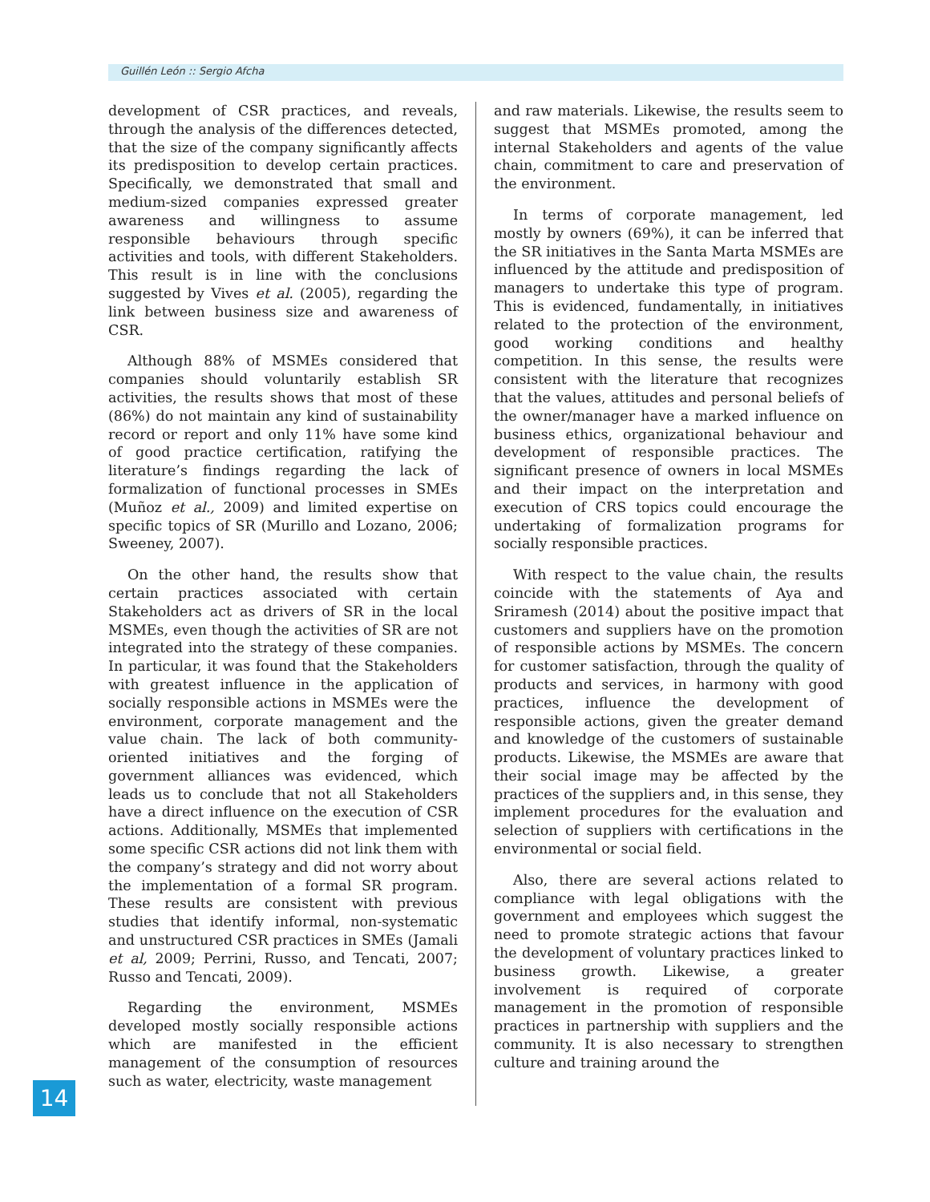Guillén León :: Sergio Afcha
development of CSR practices, and reveals, through the analysis of the differences detected, that the size of the company significantly affects its predisposition to develop certain practices. Specifically, we demonstrated that small and medium-sized companies expressed greater awareness and willingness to assume responsible behaviours through specific activities and tools, with different Stakeholders. This result is in line with the conclusions suggested by Vives et al. (2005), regarding the link between business size and awareness of CSR.
Although 88% of MSMEs considered that companies should voluntarily establish SR activities, the results shows that most of these (86%) do not maintain any kind of sustainability record or report and only 11% have some kind of good practice certification, ratifying the literature’s findings regarding the lack of formalization of functional processes in SMEs (Muñoz et al., 2009) and limited expertise on specific topics of SR (Murillo and Lozano, 2006; Sweeney, 2007).
On the other hand, the results show that certain practices associated with certain Stakeholders act as drivers of SR in the local MSMEs, even though the activities of SR are not integrated into the strategy of these companies. In particular, it was found that the Stakeholders with greatest influence in the application of socially responsible actions in MSMEs were the environment, corporate management and the value chain. The lack of both community-oriented initiatives and the forging of government alliances was evidenced, which leads us to conclude that not all Stakeholders have a direct influence on the execution of CSR actions. Additionally, MSMEs that implemented some specific CSR actions did not link them with the company’s strategy and did not worry about the implementation of a formal SR program. These results are consistent with previous studies that identify informal, non-systematic and unstructured CSR practices in SMEs (Jamali et al, 2009; Perrini, Russo, and Tencati, 2007; Russo and Tencati, 2009).
Regarding the environment, MSMEs developed mostly socially responsible actions which are manifested in the efficient management of the consumption of resources such as water, electricity, waste management
and raw materials. Likewise, the results seem to suggest that MSMEs promoted, among the internal Stakeholders and agents of the value chain, commitment to care and preservation of the environment.
In terms of corporate management, led mostly by owners (69%), it can be inferred that the SR initiatives in the Santa Marta MSMEs are influenced by the attitude and predisposition of managers to undertake this type of program. This is evidenced, fundamentally, in initiatives related to the protection of the environment, good working conditions and healthy competition. In this sense, the results were consistent with the literature that recognizes that the values, attitudes and personal beliefs of the owner/manager have a marked influence on business ethics, organizational behaviour and development of responsible practices. The significant presence of owners in local MSMEs and their impact on the interpretation and execution of CRS topics could encourage the undertaking of formalization programs for socially responsible practices.
With respect to the value chain, the results coincide with the statements of Aya and Sriramesh (2014) about the positive impact that customers and suppliers have on the promotion of responsible actions by MSMEs. The concern for customer satisfaction, through the quality of products and services, in harmony with good practices, influence the development of responsible actions, given the greater demand and knowledge of the customers of sustainable products. Likewise, the MSMEs are aware that their social image may be affected by the practices of the suppliers and, in this sense, they implement procedures for the evaluation and selection of suppliers with certifications in the environmental or social field.
Also, there are several actions related to compliance with legal obligations with the government and employees which suggest the need to promote strategic actions that favour the development of voluntary practices linked to business growth. Likewise, a greater involvement is required of corporate management in the promotion of responsible practices in partnership with suppliers and the community. It is also necessary to strengthen culture and training around the
14